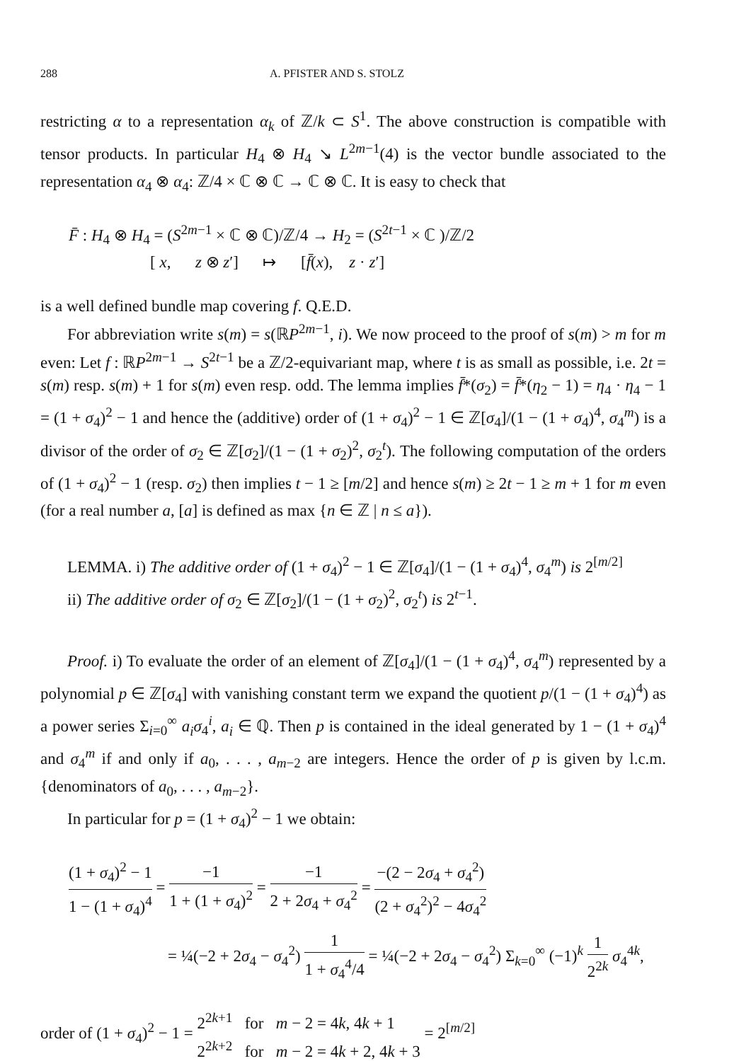288 A. PFISTER AND S. STOLZ
restricting α to a representation α<sub>k</sub> of ℤ/k ⊂ S<sup>1</sup>. The above construction is compatible with tensor products. In particular H<sub>4</sub> ⊗ H<sub>4</sub> ↘ L<sup>2m−1</sup>(4) is the vector bundle associated to the representation α<sub>4</sub> ⊗ α<sub>4</sub>: ℤ/4 × ℂ ⊗ ℂ → ℂ ⊗ ℂ. It is easy to check that
F̄ : H<sub>4</sub> ⊗ H<sub>4</sub> = (S<sup>2m−1</sup> × ℂ ⊗ ℂ)/ℤ/4 → H<sub>2</sub> = (S<sup>2t−1</sup> × ℂ )/ℤ/2
[ x, z ⊗ z′] ↦ [f̄(x), z · z′]
is a well defined bundle map covering f. Q.E.D.
For abbreviation write s(m) = s(ℝP<sup>2m−1</sup>, i). We now proceed to the proof of s(m) > m for m even: Let f : ℝP<sup>2m−1</sup> → S<sup>2t−1</sup> be a ℤ/2-equivariant map, where t is as small as possible, i.e. 2t = s(m) resp. s(m) + 1 for s(m) even resp. odd. The lemma implies f̄*(σ<sub>2</sub>) = f̄*(η<sub>2</sub> − 1) = η<sub>4</sub> · η<sub>4</sub> − 1 = (1 + σ<sub>4</sub>)<sup>2</sup> − 1 and hence the (additive) order of (1 + σ<sub>4</sub>)<sup>2</sup> − 1 ∈ ℤ[σ<sub>4</sub>]/(1 − (1 + σ<sub>4</sub>)<sup>4</sup>, σ<sub>4</sub><sup>m</sup>) is a divisor of the order of σ<sub>2</sub> ∈ ℤ[σ<sub>2</sub>]/(1 − (1 + σ<sub>2</sub>)<sup>2</sup>, σ<sub>2</sub><sup>t</sup>). The following computation of the orders of (1 + σ<sub>4</sub>)<sup>2</sup> − 1 (resp. σ<sub>2</sub>) then implies t − 1 ≥ [m/2] and hence s(m) ≥ 2t − 1 ≥ m + 1 for m even (for a real number a, [a] is defined as max {n ∈ ℤ | n ≤ a}).
LEMMA. i) The additive order of (1 + σ<sub>4</sub>)<sup>2</sup> − 1 ∈ ℤ[σ<sub>4</sub>]/(1 − (1 + σ<sub>4</sub>)<sup>4</sup>, σ<sub>4</sub><sup>m</sup>) is 2<sup>[m/2]</sup>
ii) The additive order of σ<sub>2</sub> ∈ ℤ[σ<sub>2</sub>]/(1 − (1 + σ<sub>2</sub>)<sup>2</sup>, σ<sub>2</sub><sup>t</sup>) is 2<sup>t−1</sup>.
Proof. i) To evaluate the order of an element of ℤ[σ<sub>4</sub>]/(1 − (1 + σ<sub>4</sub>)<sup>4</sup>, σ<sub>4</sub><sup>m</sup>) represented by a polynomial p ∈ ℤ[σ<sub>4</sub>] with vanishing constant term we expand the quotient p/(1 − (1 + σ<sub>4</sub>)<sup>4</sup>) as a power series Σ<sub>i=0</sub><sup>∞</sup> a<sub>i</sub>σ<sub>4</sub><sup>i</sup>, a<sub>i</sub> ∈ ℚ. Then p is contained in the ideal generated by 1 − (1 + σ<sub>4</sub>)<sup>4</sup> and σ<sub>4</sub><sup>m</sup> if and only if a<sub>0</sub>, . . . , a<sub>m−2</sub> are integers. Hence the order of p is given by l.c.m. {denominators of a<sub>0</sub>, . . . , a<sub>m−2</sub>}.
In particular for p = (1 + σ<sub>4</sub>)<sup>2</sup> − 1 we obtain:
(1 + σ<sub>4</sub>)<sup>2</sup> − 1 1 − (1 + σ<sub>4</sub>)<sup>4</sup> = −1 1 + (1 + σ<sub>4</sub>)<sup>2</sup> = −1 2 + 2σ<sub>4</sub> + σ<sub>4</sub><sup>2</sup> = −(2 − 2σ<sub>4</sub> + σ<sub>4</sub><sup>2</sup>) (2 + σ<sub>4</sub><sup>2</sup>)<sup>2</sup> − 4σ<sub>4</sub><sup>2</sup>
= ¼(−2 + 2σ<sub>4</sub> − σ<sub>4</sub><sup>2</sup>) 1 1 + σ<sub>4</sub><sup>4</sup>/4 = ¼(−2 + 2σ<sub>4</sub> − σ<sub>4</sub><sup>2</sup>) Σ<sub>k=0</sub><sup>∞</sup> (−1)<sup>k</sup> 1 2<sup>2k</sup> σ<sub>4</sub><sup>4k</sup>,
order of (1 + σ<sub>4</sub>)<sup>2</sup> − 1 = 2<sup>2k+1</sup> for m − 2 = 4k, 4k + 1 2<sup>2k+2</sup> for m − 2 = 4k + 2, 4k + 3 = 2<sup>[m/2]</sup>